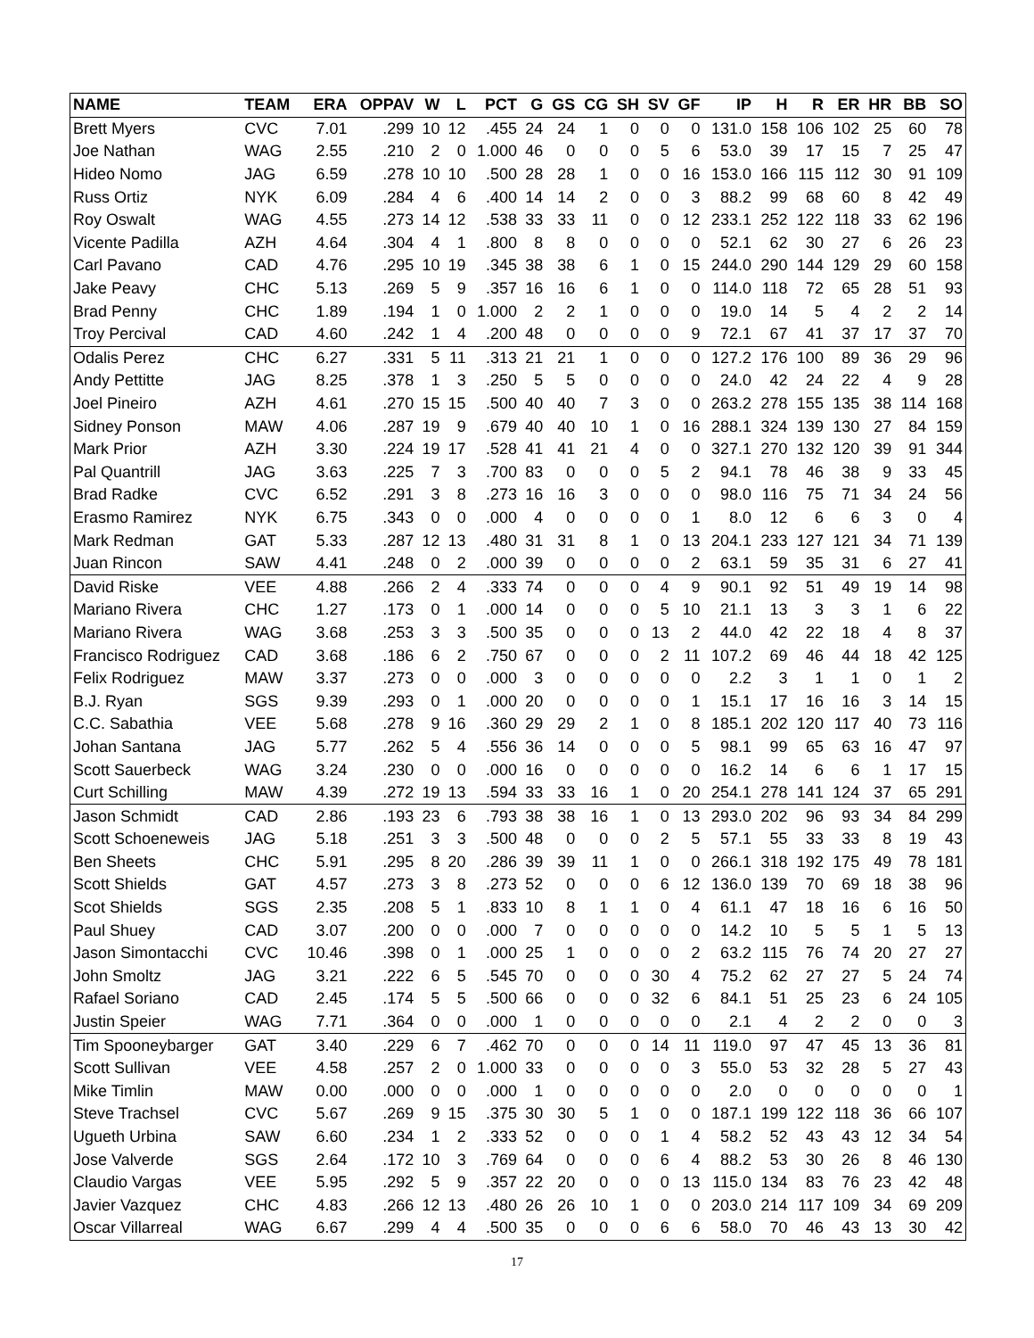| NAME | TEAM | ERA | OPPAV | W | L | PCT | G | GS | CG | SH | SV | GF | IP | H | R | ER | HR | BB | SO |
| --- | --- | --- | --- | --- | --- | --- | --- | --- | --- | --- | --- | --- | --- | --- | --- | --- | --- | --- | --- |
| Brett Myers | CVC | 7.01 | .299 | 10 | 12 | .455 | 24 | 24 | 1 | 0 | 0 | 0 | 131.0 | 158 | 106 | 102 | 25 | 60 | 78 |
| Joe Nathan | WAG | 2.55 | .210 | 2 | 0 | 1.000 | 46 | 0 | 0 | 0 | 5 | 6 | 53.0 | 39 | 17 | 15 | 7 | 25 | 47 |
| Hideo Nomo | JAG | 6.59 | .278 | 10 | 10 | .500 | 28 | 28 | 1 | 0 | 0 | 16 | 153.0 | 166 | 115 | 112 | 30 | 91 | 109 |
| Russ Ortiz | NYK | 6.09 | .284 | 4 | 6 | .400 | 14 | 14 | 2 | 0 | 0 | 3 | 88.2 | 99 | 68 | 60 | 8 | 42 | 49 |
| Roy Oswalt | WAG | 4.55 | .273 | 14 | 12 | .538 | 33 | 33 | 11 | 0 | 0 | 12 | 233.1 | 252 | 122 | 118 | 33 | 62 | 196 |
| Vicente Padilla | AZH | 4.64 | .304 | 4 | 1 | .800 | 8 | 8 | 0 | 0 | 0 | 0 | 52.1 | 62 | 30 | 27 | 6 | 26 | 23 |
| Carl Pavano | CAD | 4.76 | .295 | 10 | 19 | .345 | 38 | 38 | 6 | 1 | 0 | 15 | 244.0 | 290 | 144 | 129 | 29 | 60 | 158 |
| Jake Peavy | CHC | 5.13 | .269 | 5 | 9 | .357 | 16 | 16 | 6 | 1 | 0 | 0 | 114.0 | 118 | 72 | 65 | 28 | 51 | 93 |
| Brad Penny | CHC | 1.89 | .194 | 1 | 0 | 1.000 | 2 | 2 | 1 | 0 | 0 | 0 | 19.0 | 14 | 5 | 4 | 2 | 2 | 14 |
| Troy Percival | CAD | 4.60 | .242 | 1 | 4 | .200 | 48 | 0 | 0 | 0 | 0 | 9 | 72.1 | 67 | 41 | 37 | 17 | 37 | 70 |
| Odalis Perez | CHC | 6.27 | .331 | 5 | 11 | .313 | 21 | 21 | 1 | 0 | 0 | 0 | 127.2 | 176 | 100 | 89 | 36 | 29 | 96 |
| Andy Pettitte | JAG | 8.25 | .378 | 1 | 3 | .250 | 5 | 5 | 0 | 0 | 0 | 0 | 24.0 | 42 | 24 | 22 | 4 | 9 | 28 |
| Joel Pineiro | AZH | 4.61 | .270 | 15 | 15 | .500 | 40 | 40 | 7 | 3 | 0 | 0 | 263.2 | 278 | 155 | 135 | 38 | 114 | 168 |
| Sidney Ponson | MAW | 4.06 | .287 | 19 | 9 | .679 | 40 | 40 | 10 | 1 | 0 | 16 | 288.1 | 324 | 139 | 130 | 27 | 84 | 159 |
| Mark Prior | AZH | 3.30 | .224 | 19 | 17 | .528 | 41 | 41 | 21 | 4 | 0 | 0 | 327.1 | 270 | 132 | 120 | 39 | 91 | 344 |
| Pal Quantrill | JAG | 3.63 | .225 | 7 | 3 | .700 | 83 | 0 | 0 | 0 | 5 | 2 | 94.1 | 78 | 46 | 38 | 9 | 33 | 45 |
| Brad Radke | CVC | 6.52 | .291 | 3 | 8 | .273 | 16 | 16 | 3 | 0 | 0 | 0 | 98.0 | 116 | 75 | 71 | 34 | 24 | 56 |
| Erasmo Ramirez | NYK | 6.75 | .343 | 0 | 0 | .000 | 4 | 0 | 0 | 0 | 0 | 1 | 8.0 | 12 | 6 | 6 | 3 | 0 | 4 |
| Mark Redman | GAT | 5.33 | .287 | 12 | 13 | .480 | 31 | 31 | 8 | 1 | 0 | 13 | 204.1 | 233 | 127 | 121 | 34 | 71 | 139 |
| Juan Rincon | SAW | 4.41 | .248 | 0 | 2 | .000 | 39 | 0 | 0 | 0 | 0 | 2 | 63.1 | 59 | 35 | 31 | 6 | 27 | 41 |
| David Riske | VEE | 4.88 | .266 | 2 | 4 | .333 | 74 | 0 | 0 | 0 | 4 | 9 | 90.1 | 92 | 51 | 49 | 19 | 14 | 98 |
| Mariano Rivera | CHC | 1.27 | .173 | 0 | 1 | .000 | 14 | 0 | 0 | 0 | 5 | 10 | 21.1 | 13 | 3 | 3 | 1 | 6 | 22 |
| Mariano Rivera | WAG | 3.68 | .253 | 3 | 3 | .500 | 35 | 0 | 0 | 0 | 13 | 2 | 44.0 | 42 | 22 | 18 | 4 | 8 | 37 |
| Francisco Rodriguez | CAD | 3.68 | .186 | 6 | 2 | .750 | 67 | 0 | 0 | 0 | 2 | 11 | 107.2 | 69 | 46 | 44 | 18 | 42 | 125 |
| Felix Rodriguez | MAW | 3.37 | .273 | 0 | 0 | .000 | 3 | 0 | 0 | 0 | 0 | 0 | 2.2 | 3 | 1 | 1 | 0 | 1 | 2 |
| B.J. Ryan | SGS | 9.39 | .293 | 0 | 1 | .000 | 20 | 0 | 0 | 0 | 0 | 1 | 15.1 | 17 | 16 | 16 | 3 | 14 | 15 |
| C.C. Sabathia | VEE | 5.68 | .278 | 9 | 16 | .360 | 29 | 29 | 2 | 1 | 0 | 8 | 185.1 | 202 | 120 | 117 | 40 | 73 | 116 |
| Johan Santana | JAG | 5.77 | .262 | 5 | 4 | .556 | 36 | 14 | 0 | 0 | 0 | 5 | 98.1 | 99 | 65 | 63 | 16 | 47 | 97 |
| Scott Sauerbeck | WAG | 3.24 | .230 | 0 | 0 | .000 | 16 | 0 | 0 | 0 | 0 | 0 | 16.2 | 14 | 6 | 6 | 1 | 17 | 15 |
| Curt Schilling | MAW | 4.39 | .272 | 19 | 13 | .594 | 33 | 33 | 16 | 1 | 0 | 20 | 254.1 | 278 | 141 | 124 | 37 | 65 | 291 |
| Jason Schmidt | CAD | 2.86 | .193 | 23 | 6 | .793 | 38 | 38 | 16 | 1 | 0 | 13 | 293.0 | 202 | 96 | 93 | 34 | 84 | 299 |
| Scott Schoeneweis | JAG | 5.18 | .251 | 3 | 3 | .500 | 48 | 0 | 0 | 0 | 2 | 5 | 57.1 | 55 | 33 | 33 | 8 | 19 | 43 |
| Ben Sheets | CHC | 5.91 | .295 | 8 | 20 | .286 | 39 | 39 | 11 | 1 | 0 | 0 | 266.1 | 318 | 192 | 175 | 49 | 78 | 181 |
| Scott Shields | GAT | 4.57 | .273 | 3 | 8 | .273 | 52 | 0 | 0 | 0 | 6 | 12 | 136.0 | 139 | 70 | 69 | 18 | 38 | 96 |
| Scot Shields | SGS | 2.35 | .208 | 5 | 1 | .833 | 10 | 8 | 1 | 1 | 0 | 4 | 61.1 | 47 | 18 | 16 | 6 | 16 | 50 |
| Paul Shuey | CAD | 3.07 | .200 | 0 | 0 | .000 | 7 | 0 | 0 | 0 | 0 | 0 | 14.2 | 10 | 5 | 5 | 1 | 5 | 13 |
| Jason Simontacchi | CVC | 10.46 | .398 | 0 | 1 | .000 | 25 | 1 | 0 | 0 | 0 | 2 | 63.2 | 115 | 76 | 74 | 20 | 27 | 27 |
| John Smoltz | JAG | 3.21 | .222 | 6 | 5 | .545 | 70 | 0 | 0 | 0 | 30 | 4 | 75.2 | 62 | 27 | 27 | 5 | 24 | 74 |
| Rafael Soriano | CAD | 2.45 | .174 | 5 | 5 | .500 | 66 | 0 | 0 | 0 | 32 | 6 | 84.1 | 51 | 25 | 23 | 6 | 24 | 105 |
| Justin Speier | WAG | 7.71 | .364 | 0 | 0 | .000 | 1 | 0 | 0 | 0 | 0 | 0 | 2.1 | 4 | 2 | 2 | 0 | 0 | 3 |
| Tim Spooneybarger | GAT | 3.40 | .229 | 6 | 7 | .462 | 70 | 0 | 0 | 0 | 14 | 11 | 119.0 | 97 | 47 | 45 | 13 | 36 | 81 |
| Scott Sullivan | VEE | 4.58 | .257 | 2 | 0 | 1.000 | 33 | 0 | 0 | 0 | 0 | 3 | 55.0 | 53 | 32 | 28 | 5 | 27 | 43 |
| Mike Timlin | MAW | 0.00 | .000 | 0 | 0 | .000 | 1 | 0 | 0 | 0 | 0 | 0 | 2.0 | 0 | 0 | 0 | 0 | 0 | 1 |
| Steve Trachsel | CVC | 5.67 | .269 | 9 | 15 | .375 | 30 | 30 | 5 | 1 | 0 | 0 | 187.1 | 199 | 122 | 118 | 36 | 66 | 107 |
| Ugueth Urbina | SAW | 6.60 | .234 | 1 | 2 | .333 | 52 | 0 | 0 | 0 | 1 | 4 | 58.2 | 52 | 43 | 43 | 12 | 34 | 54 |
| Jose Valverde | SGS | 2.64 | .172 | 10 | 3 | .769 | 64 | 0 | 0 | 0 | 6 | 4 | 88.2 | 53 | 30 | 26 | 8 | 46 | 130 |
| Claudio Vargas | VEE | 5.95 | .292 | 5 | 9 | .357 | 22 | 20 | 0 | 0 | 0 | 13 | 115.0 | 134 | 83 | 76 | 23 | 42 | 48 |
| Javier Vazquez | CHC | 4.83 | .266 | 12 | 13 | .480 | 26 | 26 | 10 | 1 | 0 | 0 | 203.0 | 214 | 117 | 109 | 34 | 69 | 209 |
| Oscar Villarreal | WAG | 6.67 | .299 | 4 | 4 | .500 | 35 | 0 | 0 | 0 | 6 | 6 | 58.0 | 70 | 46 | 43 | 13 | 30 | 42 |
17